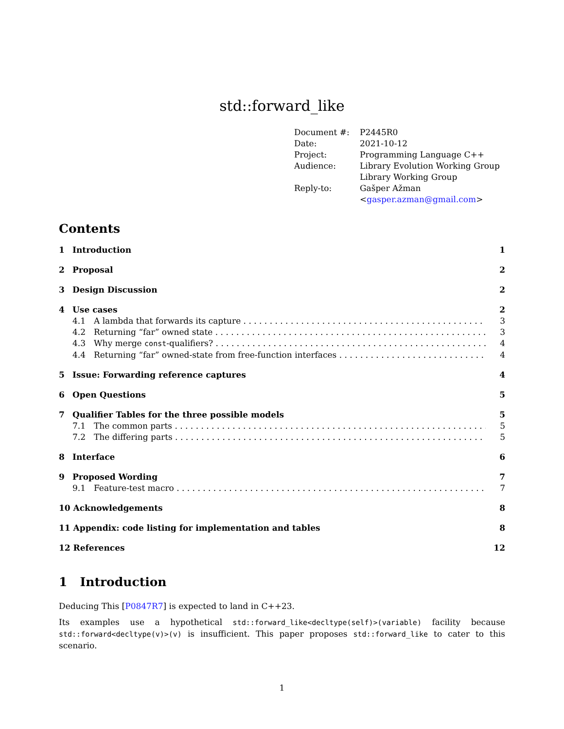std::forward_like
| Document #: | P2445R0 |
| Date: | 2021-10-12 |
| Project: | Programming Language C++ |
| Audience: | Library Evolution Working Group Library Working Group |
| Reply-to: | Gašper Ažman < gasper.azman@gmail.com > |
Contents
1 Introduction 1
2 Proposal 2
3 Design Discussion 2
4 Use cases 2
4.1 A lambda that forwards its capture 3
4.2 Returning “far” owned state 3
4.3 Why merge const-qualifiers? 4
4.4 Returning “far” owned-state from free-function interfaces 4
5 Issue: Forwarding reference captures 4
6 Open Questions 5
7 Qualifier Tables for the three possible models 5
7.1 The common parts 5
7.2 The differing parts 5
8 Interface 6
9 Proposed Wording 7
9.1 Feature-test macro 7
10 Acknowledgements 8
11 Appendix: code listing for implementation and tables 8
12 References 12
1 Introduction
Deducing This [P0847R7] is expected to land in C++23.
Its examples use a hypothetical std::forward_like<decltype(self)>(variable) facility because std::forward<decltype(v)>(v) is insufficient. This paper proposes std::forward_like to cater to this scenario.
1